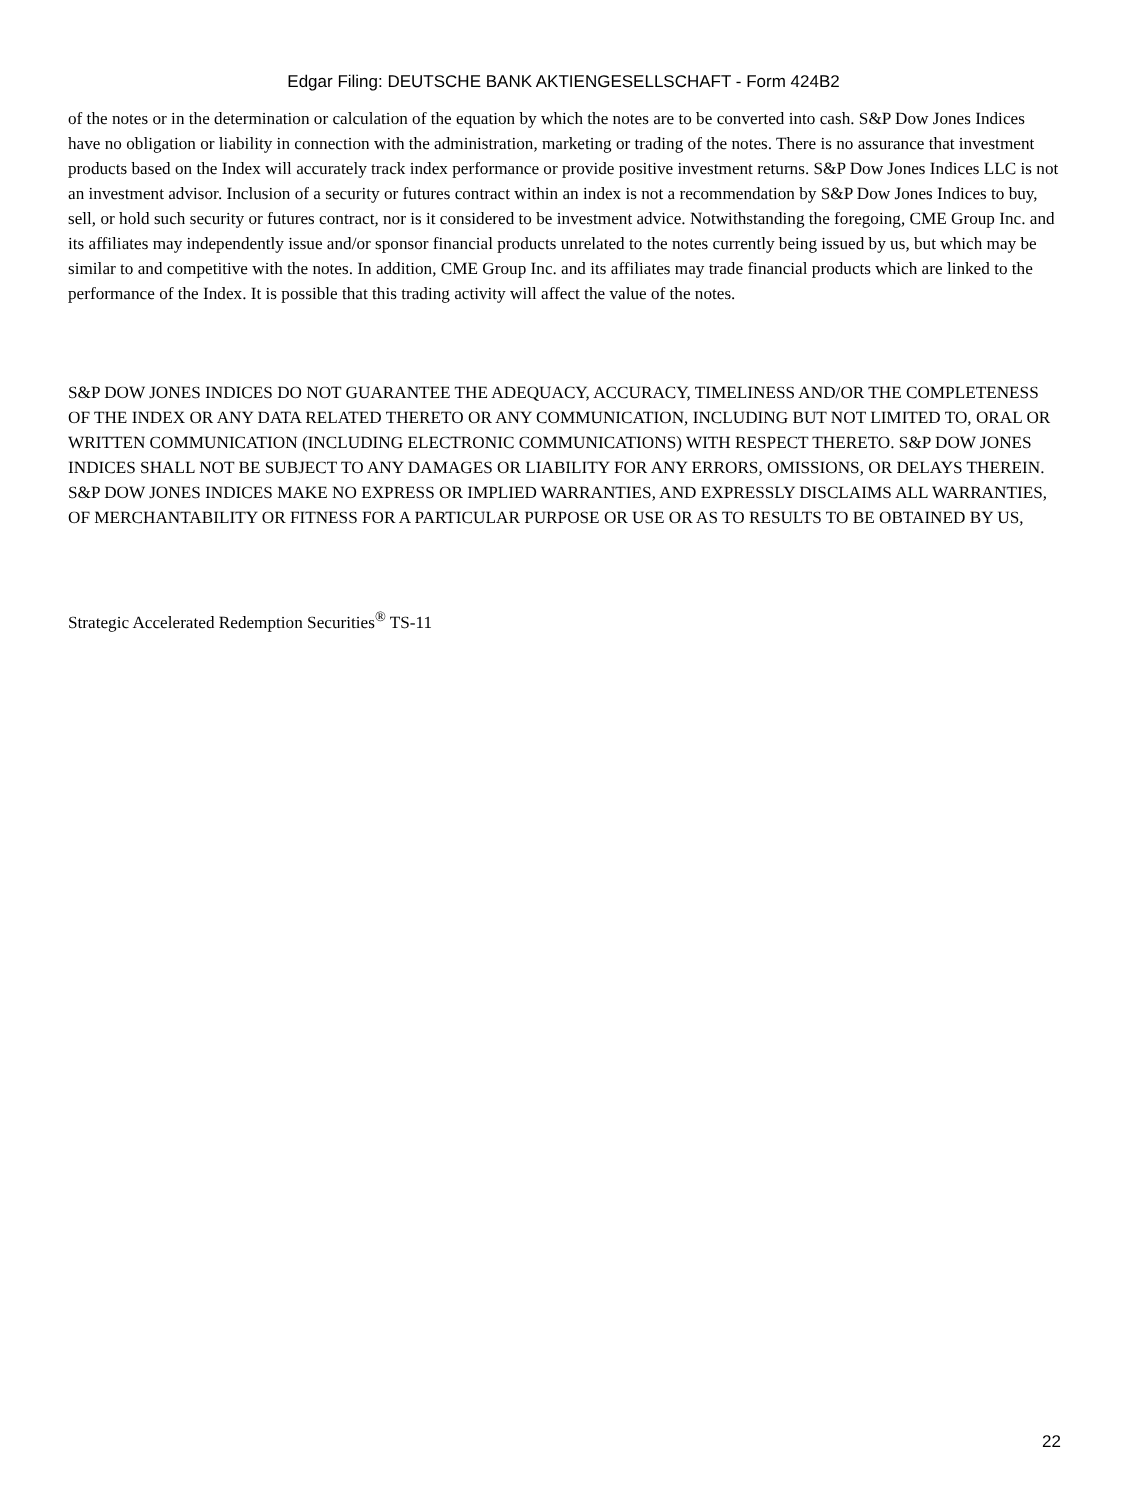Edgar Filing: DEUTSCHE BANK AKTIENGESELLSCHAFT - Form 424B2
of the notes or in the determination or calculation of the equation by which the notes are to be converted into cash. S&P Dow Jones Indices have no obligation or liability in connection with the administration, marketing or trading of the notes. There is no assurance that investment products based on the Index will accurately track index performance or provide positive investment returns. S&P Dow Jones Indices LLC is not an investment advisor. Inclusion of a security or futures contract within an index is not a recommendation by S&P Dow Jones Indices to buy, sell, or hold such security or futures contract, nor is it considered to be investment advice. Notwithstanding the foregoing, CME Group Inc. and its affiliates may independently issue and/or sponsor financial products unrelated to the notes currently being issued by us, but which may be similar to and competitive with the notes. In addition, CME Group Inc. and its affiliates may trade financial products which are linked to the performance of the Index. It is possible that this trading activity will affect the value of the notes.
S&P DOW JONES INDICES DO NOT GUARANTEE THE ADEQUACY, ACCURACY, TIMELINESS AND/OR THE COMPLETENESS OF THE INDEX OR ANY DATA RELATED THERETO OR ANY COMMUNICATION, INCLUDING BUT NOT LIMITED TO, ORAL OR WRITTEN COMMUNICATION (INCLUDING ELECTRONIC COMMUNICATIONS) WITH RESPECT THERETO. S&P DOW JONES INDICES SHALL NOT BE SUBJECT TO ANY DAMAGES OR LIABILITY FOR ANY ERRORS, OMISSIONS, OR DELAYS THEREIN. S&P DOW JONES INDICES MAKE NO EXPRESS OR IMPLIED WARRANTIES, AND EXPRESSLY DISCLAIMS ALL WARRANTIES, OF MERCHANTABILITY OR FITNESS FOR A PARTICULAR PURPOSE OR USE OR AS TO RESULTS TO BE OBTAINED BY US,
Strategic Accelerated Redemption Securities<sup>®</sup> TS-11
22